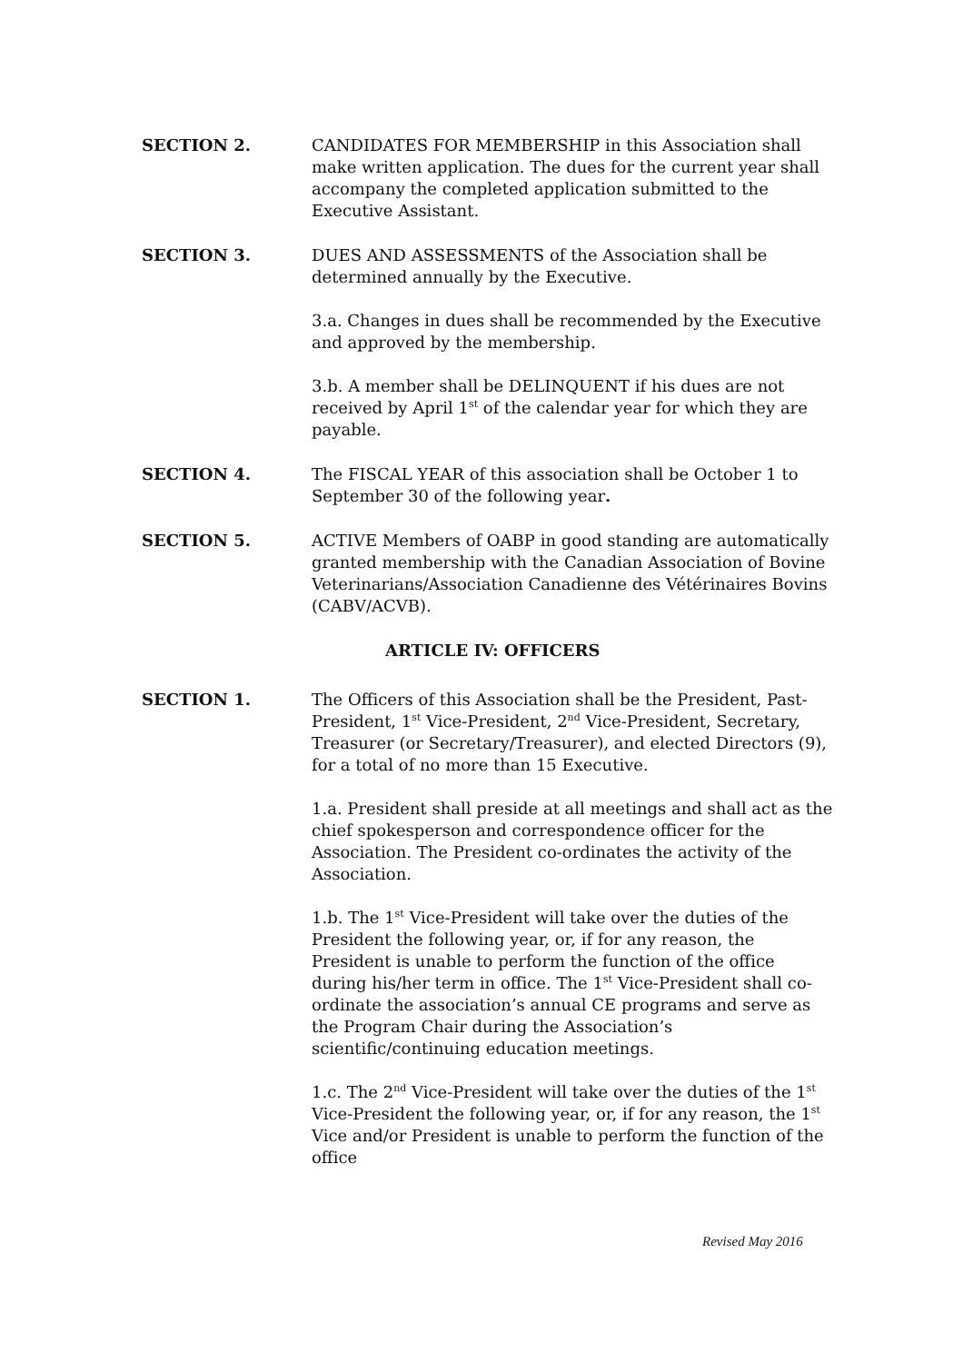SECTION 2. CANDIDATES FOR MEMBERSHIP in this Association shall make written application. The dues for the current year shall accompany the completed application submitted to the Executive Assistant.
SECTION 3. DUES AND ASSESSMENTS of the Association shall be determined annually by the Executive.
3.a. Changes in dues shall be recommended by the Executive and approved by the membership.
3.b. A member shall be DELINQUENT if his dues are not received by April 1<sup>st</sup> of the calendar year for which they are payable.
SECTION 4. The FISCAL YEAR of this association shall be October 1 to September 30 of the following year.
SECTION 5. ACTIVE Members of OABP in good standing are automatically granted membership with the Canadian Association of Bovine Veterinarians/Association Canadienne des Vétérinaires Bovins (CABV/ACVB).
ARTICLE IV: OFFICERS
SECTION 1. The Officers of this Association shall be the President, Past-President, 1<sup>st</sup> Vice-President, 2<sup>nd</sup> Vice-President, Secretary, Treasurer (or Secretary/Treasurer), and elected Directors (9), for a total of no more than 15 Executive.
1.a. President shall preside at all meetings and shall act as the chief spokesperson and correspondence officer for the Association. The President co-ordinates the activity of the Association.
1.b. The 1<sup>st</sup> Vice-President will take over the duties of the President the following year, or, if for any reason, the President is unable to perform the function of the office during his/her term in office. The 1<sup>st</sup> Vice-President shall co-ordinate the association’s annual CE programs and serve as the Program Chair during the Association’s scientific/continuing education meetings.
1.c. The 2<sup>nd</sup> Vice-President will take over the duties of the 1<sup>st</sup> Vice-President the following year, or, if for any reason, the 1<sup>st</sup> Vice and/or President is unable to perform the function of the office
Revised May 2016